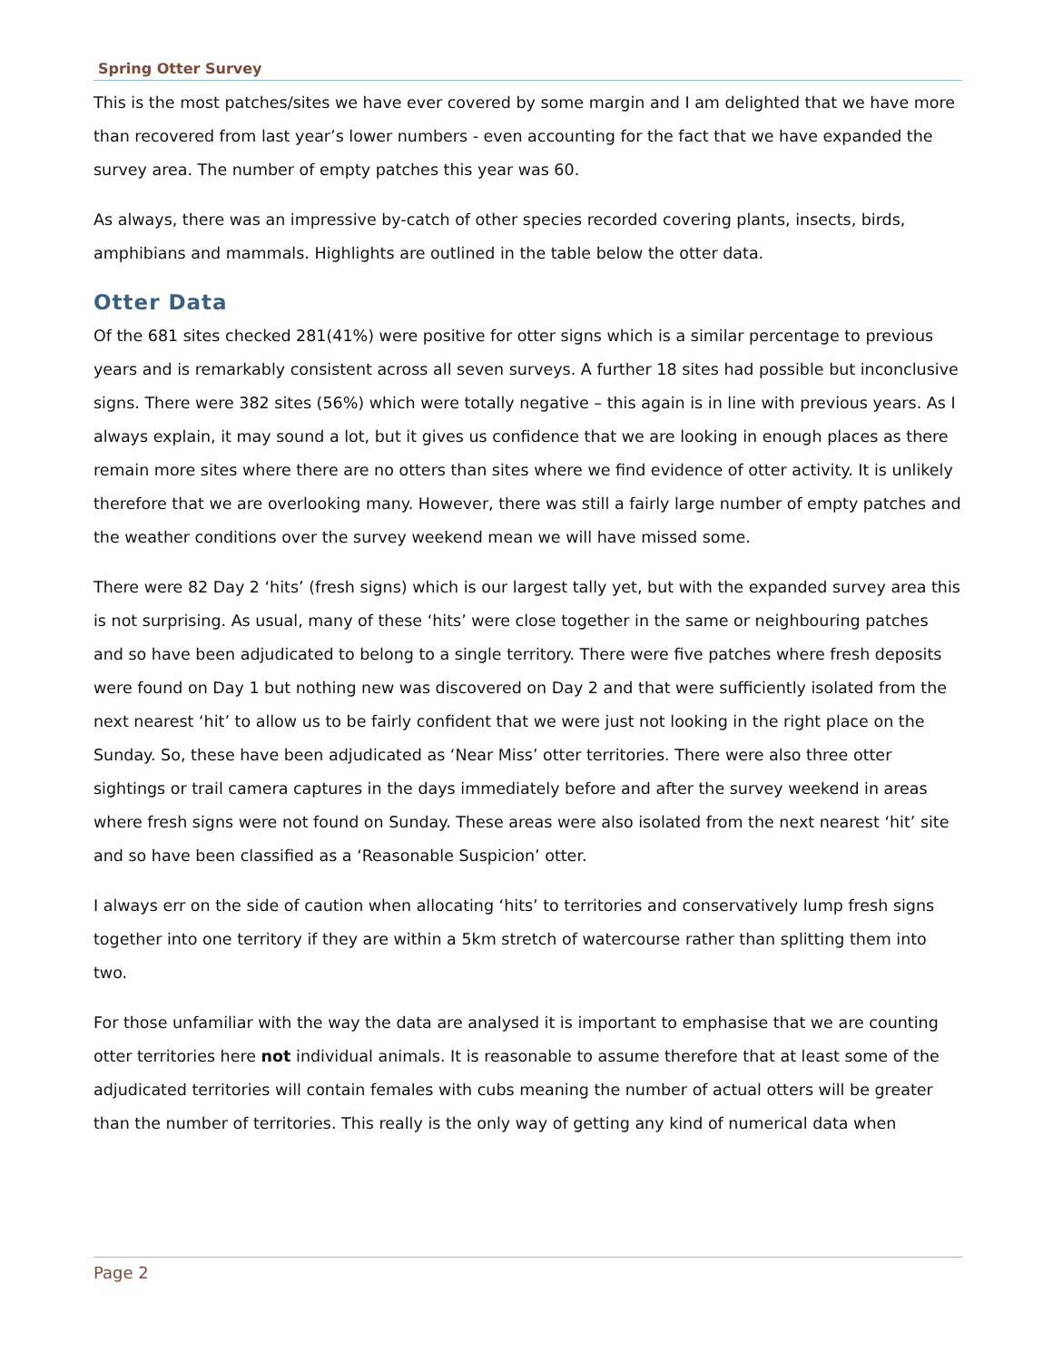Spring Otter Survey
This is the most patches/sites we have ever covered by some margin and I am delighted that we have more than recovered from last year’s lower numbers - even accounting for the fact that we have expanded the survey area. The number of empty patches this year was 60.
As always, there was an impressive by-catch of other species recorded covering plants, insects, birds, amphibians and mammals. Highlights are outlined in the table below the otter data.
Otter Data
Of the 681 sites checked 281(41%) were positive for otter signs which is a similar percentage to previous years and is remarkably consistent across all seven surveys. A further 18 sites had possible but inconclusive signs. There were 382 sites (56%) which were totally negative – this again is in line with previous years. As I always explain, it may sound a lot, but it gives us confidence that we are looking in enough places as there remain more sites where there are no otters than sites where we find evidence of otter activity. It is unlikely therefore that we are overlooking many. However, there was still a fairly large number of empty patches and the weather conditions over the survey weekend mean we will have missed some.
There were 82 Day 2 ‘hits’ (fresh signs) which is our largest tally yet, but with the expanded survey area this is not surprising. As usual, many of these ‘hits’ were close together in the same or neighbouring patches and so have been adjudicated to belong to a single territory. There were five patches where fresh deposits were found on Day 1 but nothing new was discovered on Day 2 and that were sufficiently isolated from the next nearest ‘hit’ to allow us to be fairly confident that we were just not looking in the right place on the Sunday. So, these have been adjudicated as ‘Near Miss’ otter territories. There were also three otter sightings or trail camera captures in the days immediately before and after the survey weekend in areas where fresh signs were not found on Sunday. These areas were also isolated from the next nearest ‘hit’ site and so have been classified as a ‘Reasonable Suspicion’ otter.
I always err on the side of caution when allocating ‘hits’ to territories and conservatively lump fresh signs together into one territory if they are within a 5km stretch of watercourse rather than splitting them into two.
For those unfamiliar with the way the data are analysed it is important to emphasise that we are counting otter territories here not individual animals. It is reasonable to assume therefore that at least some of the adjudicated territories will contain females with cubs meaning the number of actual otters will be greater than the number of territories. This really is the only way of getting any kind of numerical data when
Page 2